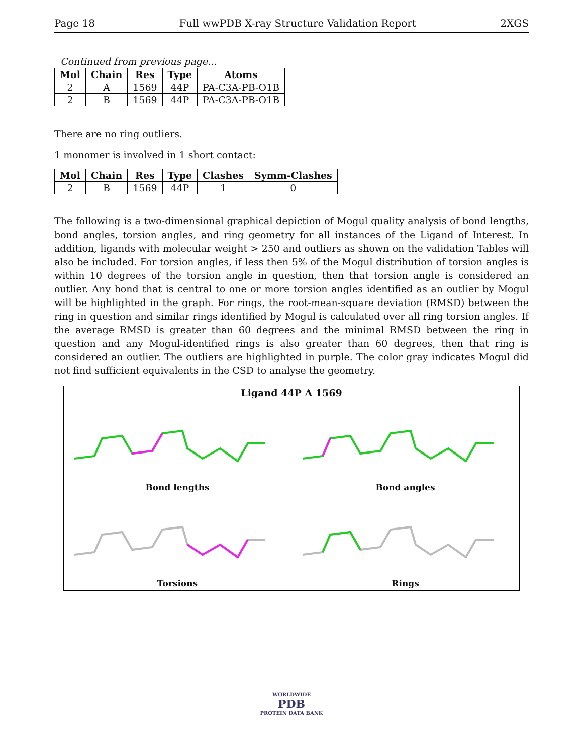Page 18 Full wwPDB X-ray Structure Validation Report 2XGS
Continued from previous page...
| Mol | Chain | Res | Type | Atoms |
| --- | --- | --- | --- | --- |
| 2 | A | 1569 | 44P | PA-C3A-PB-O1B |
| 2 | B | 1569 | 44P | PA-C3A-PB-O1B |
There are no ring outliers.
1 monomer is involved in 1 short contact:
| Mol | Chain | Res | Type | Clashes | Symm-Clashes |
| --- | --- | --- | --- | --- | --- |
| 2 | B | 1569 | 44P | 1 | 0 |
The following is a two-dimensional graphical depiction of Mogul quality analysis of bond lengths, bond angles, torsion angles, and ring geometry for all instances of the Ligand of Interest. In addition, ligands with molecular weight > 250 and outliers as shown on the validation Tables will also be included. For torsion angles, if less then 5% of the Mogul distribution of torsion angles is within 10 degrees of the torsion angle in question, then that torsion angle is considered an outlier. Any bond that is central to one or more torsion angles identified as an outlier by Mogul will be highlighted in the graph. For rings, the root-mean-square deviation (RMSD) between the ring in question and similar rings identified by Mogul is calculated over all ring torsion angles. If the average RMSD is greater than 60 degrees and the minimal RMSD between the ring in question and any Mogul-identified rings is also greater than 60 degrees, then that ring is considered an outlier. The outliers are highlighted in purple. The color gray indicates Mogul did not find sufficient equivalents in the CSD to analyse the geometry.
Ligand 44P A 1569
Bond lengths
Bond angles
Torsions
Rings
WORLDWIDE
PDB
PROTEIN DATA BANK